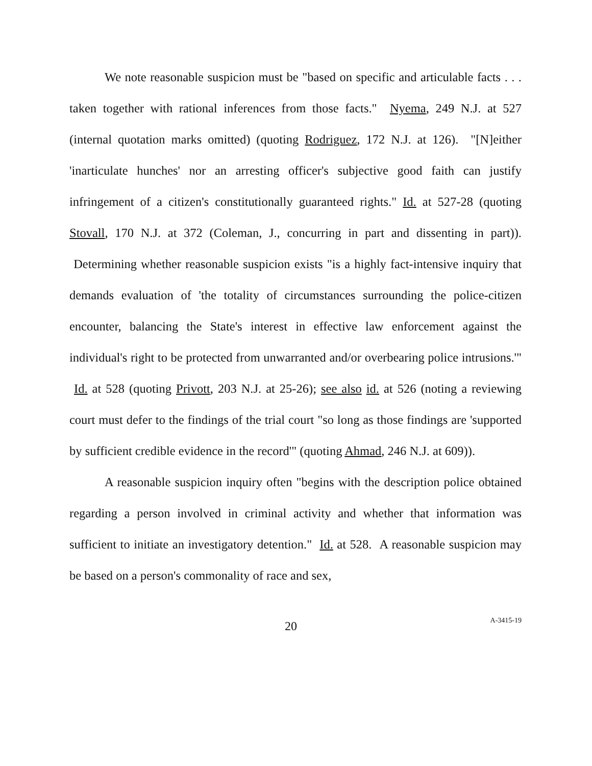We note reasonable suspicion must be "based on specific and articulable facts . . . taken together with rational inferences from those facts." Nyema, 249 N.J. at 527 (internal quotation marks omitted) (quoting Rodriguez, 172 N.J. at 126). "[N]either 'inarticulate hunches' nor an arresting officer's subjective good faith can justify infringement of a citizen's constitutionally guaranteed rights." Id. at 527-28 (quoting Stovall, 170 N.J. at 372 (Coleman, J., concurring in part and dissenting in part)). Determining whether reasonable suspicion exists "is a highly fact-intensive inquiry that demands evaluation of 'the totality of circumstances surrounding the police-citizen encounter, balancing the State's interest in effective law enforcement against the individual's right to be protected from unwarranted and/or overbearing police intrusions.'" Id. at 528 (quoting Privott, 203 N.J. at 25-26); see also id. at 526 (noting a reviewing court must defer to the findings of the trial court "so long as those findings are 'supported by sufficient credible evidence in the record'" (quoting Ahmad, 246 N.J. at 609)).
A reasonable suspicion inquiry often "begins with the description police obtained regarding a person involved in criminal activity and whether that information was sufficient to initiate an investigatory detention." Id. at 528. A reasonable suspicion may be based on a person's commonality of race and sex,
20 A-3415-19